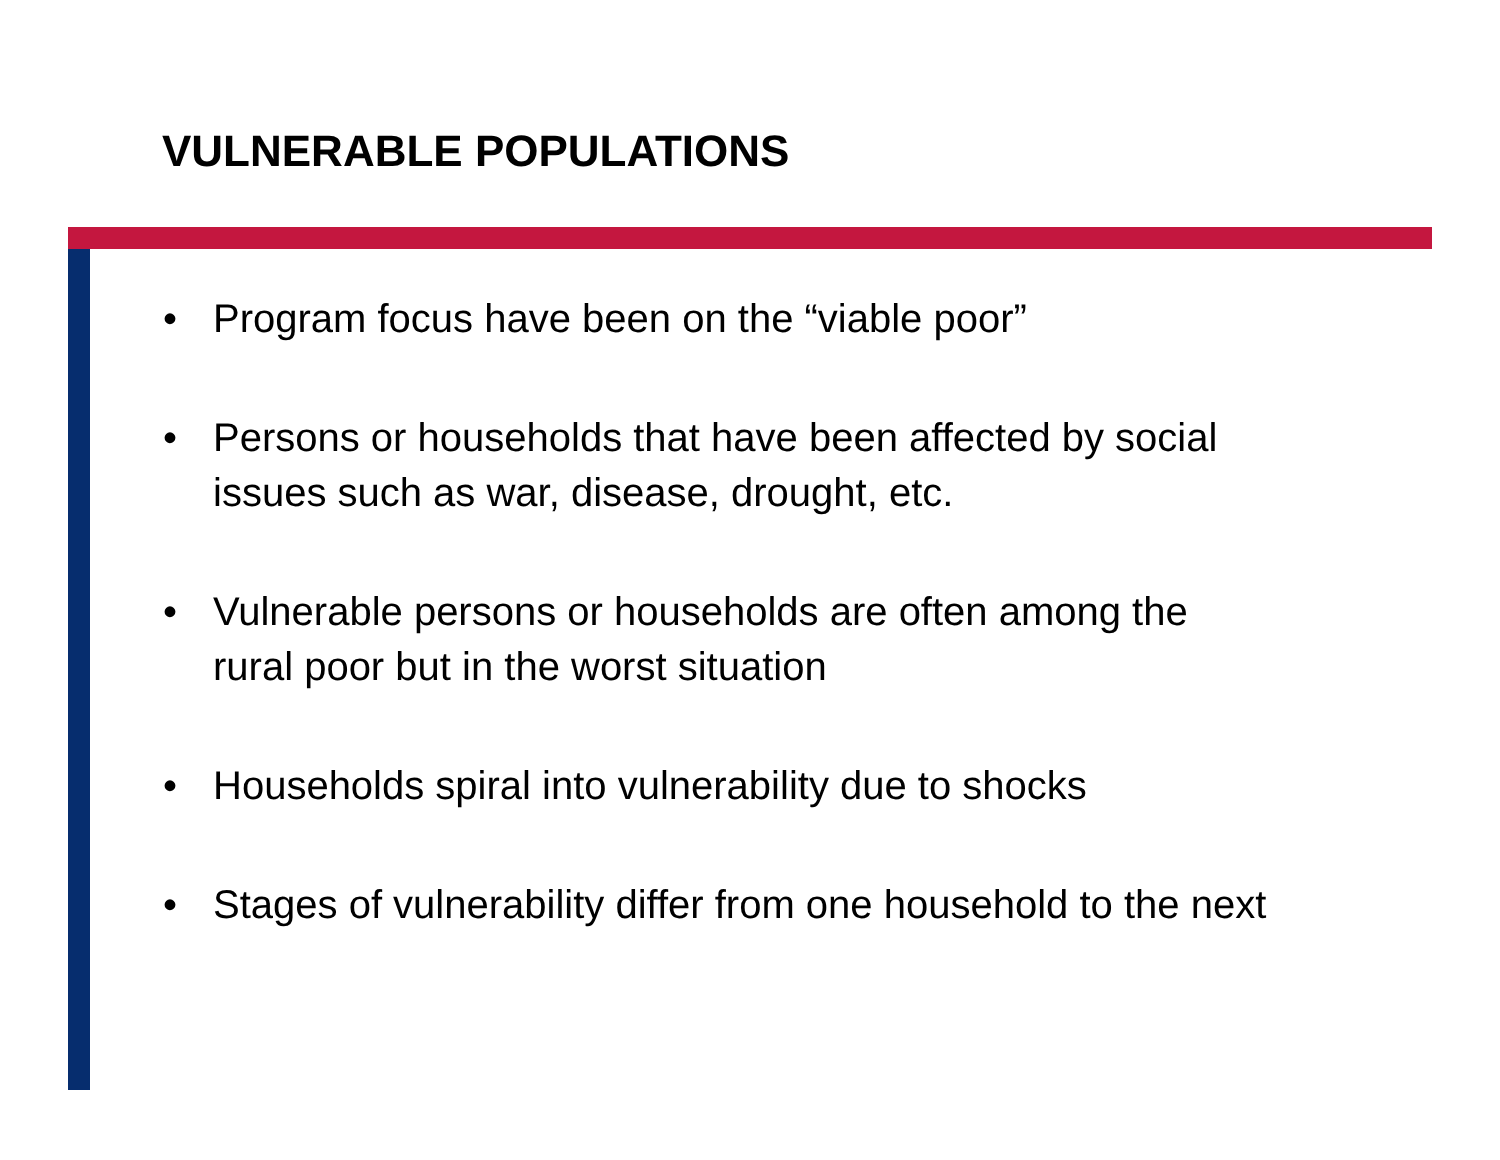VULNERABLE POPULATIONS
• Program focus have been on the “viable poor”
• Persons or households that have been affected by social issues such as war, disease, drought, etc.
• Vulnerable persons or households are often among the rural poor but in the worst situation
• Households spiral into vulnerability due to shocks
• Stages of vulnerability differ from one household to the next